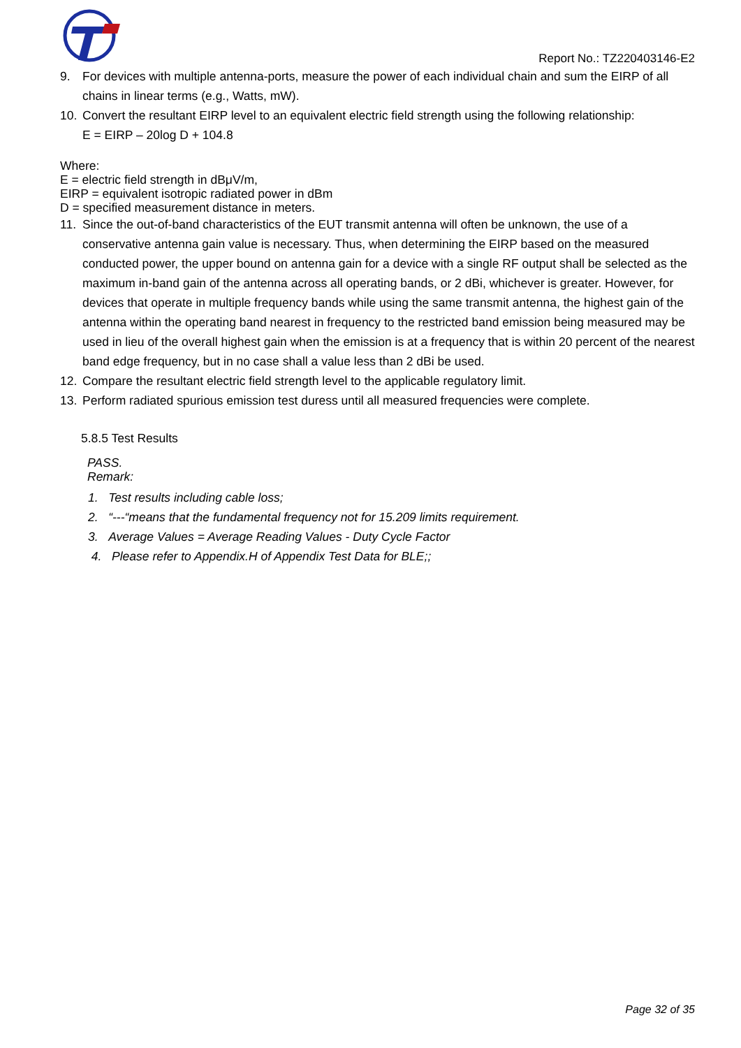Report No.: TZ220403146-E2
9. For devices with multiple antenna-ports, measure the power of each individual chain and sum the EIRP of all chains in linear terms (e.g., Watts, mW).
10. Convert the resultant EIRP level to an equivalent electric field strength using the following relationship:
E = EIRP – 20log D + 104.8
Where:
E = electric field strength in dBμV/m,
EIRP = equivalent isotropic radiated power in dBm
D = specified measurement distance in meters.
11. Since the out-of-band characteristics of the EUT transmit antenna will often be unknown, the use of a conservative antenna gain value is necessary. Thus, when determining the EIRP based on the measured conducted power, the upper bound on antenna gain for a device with a single RF output shall be selected as the maximum in-band gain of the antenna across all operating bands, or 2 dBi, whichever is greater. However, for devices that operate in multiple frequency bands while using the same transmit antenna, the highest gain of the antenna within the operating band nearest in frequency to the restricted band emission being measured may be used in lieu of the overall highest gain when the emission is at a frequency that is within 20 percent of the nearest band edge frequency, but in no case shall a value less than 2 dBi be used.
12. Compare the resultant electric field strength level to the applicable regulatory limit.
13. Perform radiated spurious emission test duress until all measured frequencies were complete.
5.8.5 Test Results
PASS.
Remark:
1. Test results including cable loss;
2. “---“means that the fundamental frequency not for 15.209 limits requirement.
3. Average Values = Average Reading Values - Duty Cycle Factor
4. Please refer to Appendix.H of Appendix Test Data for BLE;;
Page 32 of 35